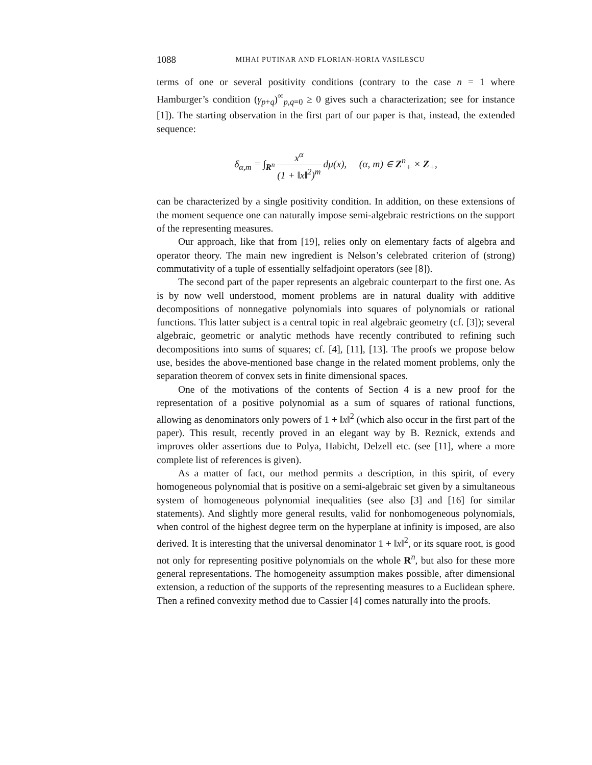1088 MIHAI PUTINAR AND FLORIAN-HORIA VASILESCU
terms of one or several positivity conditions (contrary to the case n = 1 where Hamburger’s condition (γ<sub>p+q</sub>)<sup>∞</sup><sub>p,q=0</sub> ≥ 0 gives such a characterization; see for instance [1]). The starting observation in the first part of our paper is that, instead, the extended sequence:
δ<sub>α,m</sub> = ∫<sub>R<sup>n</sup></sub> x<sup>α</sup> (1 + ‖x‖<sup>2</sup>)<sup>m</sup> dμ(x), (α, m) ∈ Z<sup>n</sup><sub>+</sub> × Z<sub>+</sub>,
can be characterized by a single positivity condition. In addition, on these extensions of the moment sequence one can naturally impose semi-algebraic restrictions on the support of the representing measures.
Our approach, like that from [19], relies only on elementary facts of algebra and operator theory. The main new ingredient is Nelson’s celebrated criterion of (strong) commutativity of a tuple of essentially selfadjoint operators (see [8]).
The second part of the paper represents an algebraic counterpart to the first one. As is by now well understood, moment problems are in natural duality with additive decompositions of nonnegative polynomials into squares of polynomials or rational functions. This latter subject is a central topic in real algebraic geometry (cf. [3]); several algebraic, geometric or analytic methods have recently contributed to refining such decompositions into sums of squares; cf. [4], [11], [13]. The proofs we propose below use, besides the above-mentioned base change in the related moment problems, only the separation theorem of convex sets in finite dimensional spaces.
One of the motivations of the contents of Section 4 is a new proof for the representation of a positive polynomial as a sum of squares of rational functions, allowing as denominators only powers of 1 + ‖x‖<sup>2</sup> (which also occur in the first part of the paper). This result, recently proved in an elegant way by B. Reznick, extends and improves older assertions due to Polya, Habicht, Delzell etc. (see [11], where a more complete list of references is given).
As a matter of fact, our method permits a description, in this spirit, of every homogeneous polynomial that is positive on a semi-algebraic set given by a simultaneous system of homogeneous polynomial inequalities (see also [3] and [16] for similar statements). And slightly more general results, valid for nonhomogeneous polynomials, when control of the highest degree term on the hyperplane at infinity is imposed, are also derived. It is interesting that the universal denominator 1 + ‖x‖<sup>2</sup>, or its square root, is good not only for representing positive polynomials on the whole R<sup>n</sup>, but also for these more general representations. The homogeneity assumption makes possible, after dimensional extension, a reduction of the supports of the representing measures to a Euclidean sphere. Then a refined convexity method due to Cassier [4] comes naturally into the proofs.